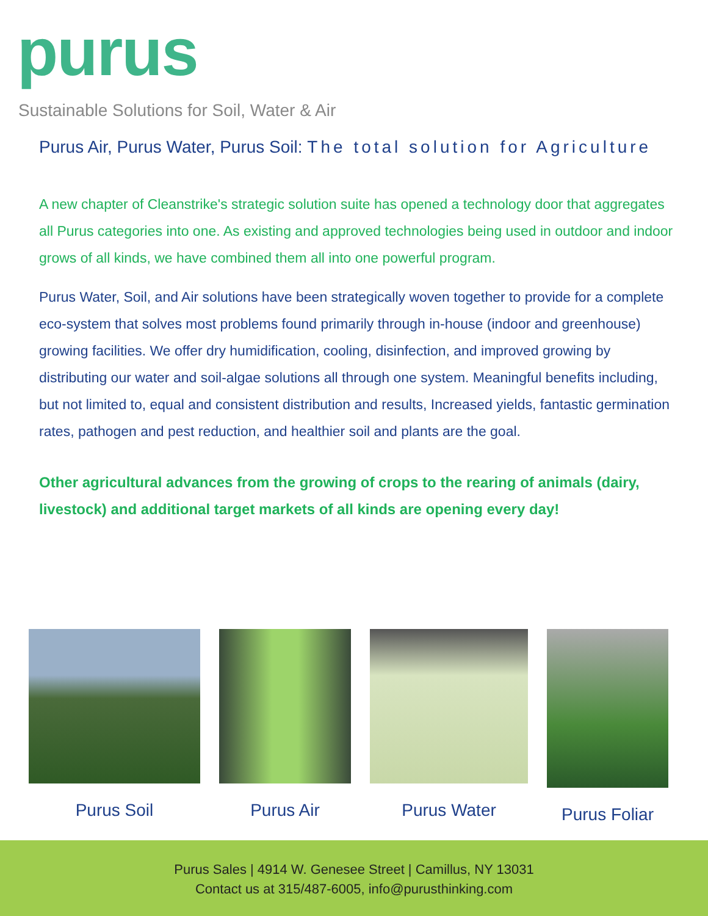purus
Sustainable Solutions for Soil, Water & Air
Purus Air, Purus Water, Purus Soil: The total solution for Agriculture
A new chapter of Cleanstrike's strategic solution suite has opened a technology door that aggregates all Purus categories into one. As existing and approved technologies being used in outdoor and indoor grows of all kinds, we have combined them all into one powerful program.
Purus Water, Soil, and Air solutions have been strategically woven together to provide for a complete eco-system that solves most problems found primarily through in-house (indoor and greenhouse) growing facilities. We offer dry humidification, cooling, disinfection, and improved growing by distributing our water and soil-algae solutions all through one system. Meaningful benefits including, but not limited to, equal and consistent distribution and results, Increased yields, fantastic germination rates, pathogen and pest reduction, and healthier soil and plants are the goal.
Other agricultural advances from the growing of crops to the rearing of animals (dairy, livestock) and additional target markets of all kinds are opening every day!
Purus Soil Purus Air Purus Water Purus Foliar
Purus Sales | 4914 W. Genesee Street | Camillus, NY 13031
Contact us at 315/487-6005, info@purusthinking.com